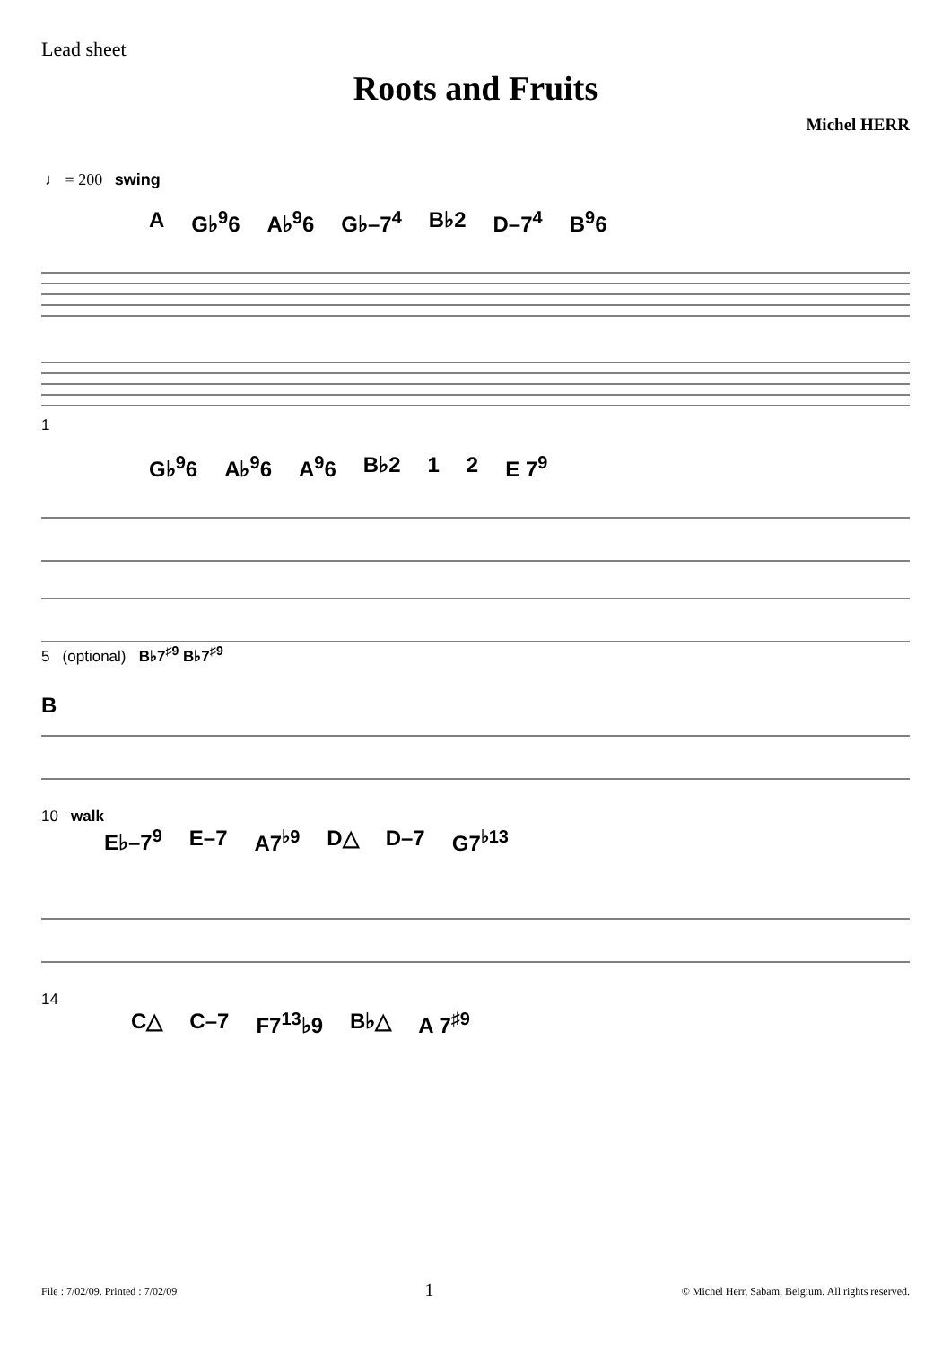Lead sheet
Roots and Fruits
Michel HERR
♩ = 200 swing
A G♭<sup>9</sup>6 A♭<sup>9</sup>6 G♭–7<sup>4</sup> B♭2 D–7<sup>4</sup> B<sup>9</sup>6
1
G♭<sup>9</sup>6 A♭<sup>9</sup>6 A<sup>9</sup>6 B♭2 1 2 E 7<sup>9</sup>
5 (optional) B♭7<sup>♯9</sup> B♭7<sup>♯9</sup>
B
10 walk
E♭–7<sup>9</sup> E–7 A7<sup>♭9</sup> D△ D–7 G7<sup>♭13</sup>
14
C△ C–7 F7<sup>13</sup>♭9 B♭△ A 7<sup>♯9</sup>
File : 7/02/09. Printed : 7/02/09 1 © Michel Herr, Sabam, Belgium. All rights reserved.